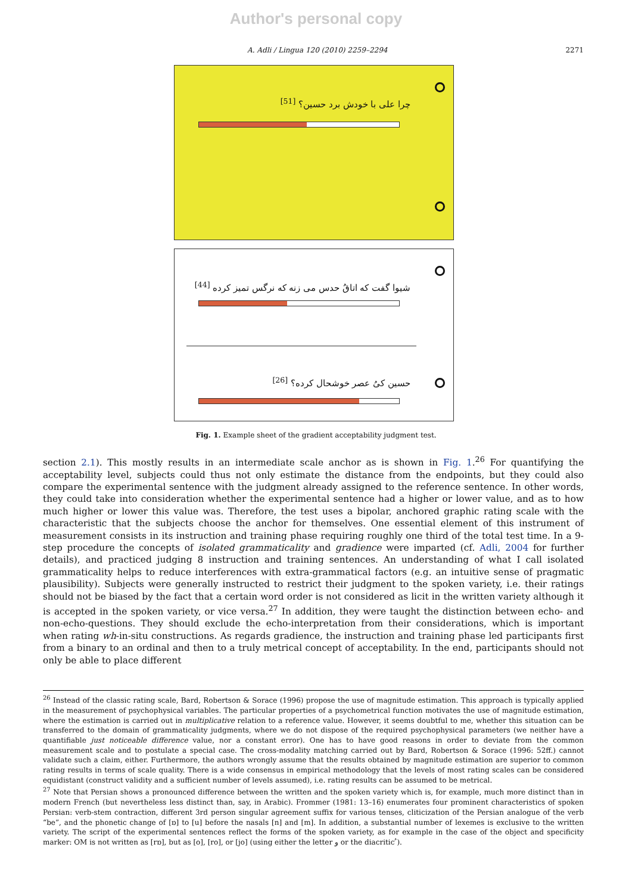Author's personal copy
A. Adli / Lingua 120 (2010) 2259–2294 2271
چرا علی با خودش برد حسین؟ <sup>[51]</sup>
شیوا گفت که اتاقُ حدس می زنه که نرگس تمیز کرده <sup>[44]</sup>
حسین کیُ عصر خوشحال کرده؟ <sup>[26]</sup>
Fig. 1. Example sheet of the gradient acceptability judgment test.
section 2.1). This mostly results in an intermediate scale anchor as is shown in Fig. 1.<sup>26</sup> For quantifying the acceptability level, subjects could thus not only estimate the distance from the endpoints, but they could also compare the experimental sentence with the judgment already assigned to the reference sentence. In other words, they could take into consideration whether the experimental sentence had a higher or lower value, and as to how much higher or lower this value was. Therefore, the test uses a bipolar, anchored graphic rating scale with the characteristic that the subjects choose the anchor for themselves. One essential element of this instrument of measurement consists in its instruction and training phase requiring roughly one third of the total test time. In a 9-step procedure the concepts of isolated grammaticality and gradience were imparted (cf. Adli, 2004 for further details), and practiced judging 8 instruction and training sentences. An understanding of what I call isolated grammaticality helps to reduce interferences with extra-grammatical factors (e.g. an intuitive sense of pragmatic plausibility). Subjects were generally instructed to restrict their judgment to the spoken variety, i.e. their ratings should not be biased by the fact that a certain word order is not considered as licit in the written variety although it is accepted in the spoken variety, or vice versa.<sup>27</sup> In addition, they were taught the distinction between echo- and non-echo-questions. They should exclude the echo-interpretation from their considerations, which is important when rating wh-in-situ constructions. As regards gradience, the instruction and training phase led participants first from a binary to an ordinal and then to a truly metrical concept of acceptability. In the end, participants should not only be able to place different
<sup>26</sup> Instead of the classic rating scale, Bard, Robertson & Sorace (1996) propose the use of magnitude estimation. This approach is typically applied in the measurement of psychophysical variables. The particular properties of a psychometrical function motivates the use of magnitude estimation, where the estimation is carried out in multiplicative relation to a reference value. However, it seems doubtful to me, whether this situation can be transferred to the domain of grammaticality judgments, where we do not dispose of the required psychophysical parameters (we neither have a quantifiable just noticeable difference value, nor a constant error). One has to have good reasons in order to deviate from the common measurement scale and to postulate a special case. The cross-modality matching carried out by Bard, Robertson & Sorace (1996: 52ff.) cannot validate such a claim, either. Furthermore, the authors wrongly assume that the results obtained by magnitude estimation are superior to common rating results in terms of scale quality. There is a wide consensus in empirical methodology that the levels of most rating scales can be considered equidistant (construct validity and a sufficient number of levels assumed), i.e. rating results can be assumed to be metrical.
<sup>27</sup> Note that Persian shows a pronounced difference between the written and the spoken variety which is, for example, much more distinct than in modern French (but nevertheless less distinct than, say, in Arabic). Frommer (1981: 13–16) enumerates four prominent characteristics of spoken Persian: verb-stem contraction, different 3rd person singular agreement suffix for various tenses, cliticization of the Persian analogue of the verb “be”, and the phonetic change of [ɒ] to [u] before the nasals [n] and [m]. In addition, a substantial number of lexemes is exclusive to the written variety. The script of the experimental sentences reflect the forms of the spoken variety, as for example in the case of the object and specificity marker: OM is not written as [rɒ], but as [o], [ro], or [jo] (using either the letter و or the diacritic ُ).